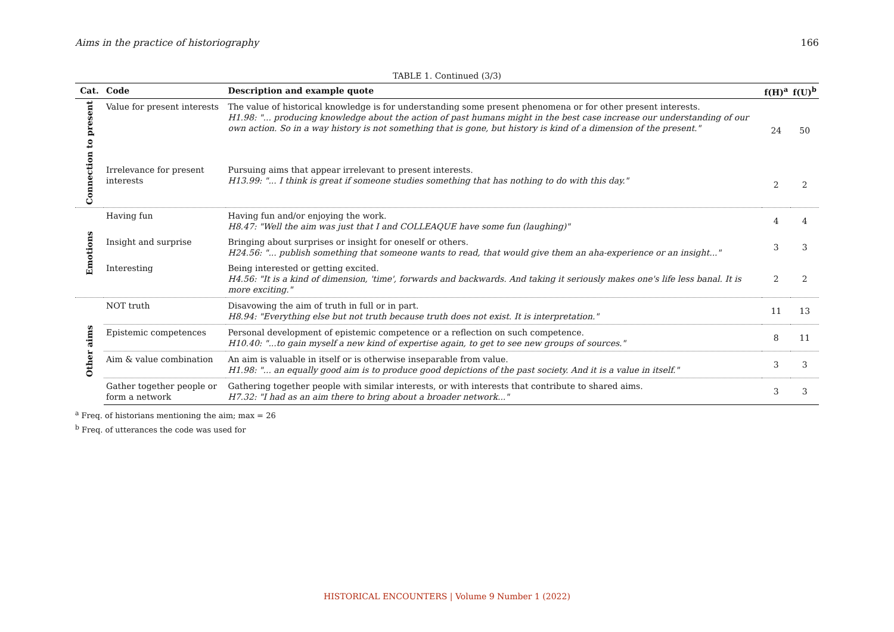Aims in the practice of historiography 166
TABLE 1. Continued (3/3)
| Cat. | Code | Description and example quote | f(H)<sup>a</sup> | f(U)<sup>b</sup> |
| --- | --- | --- | --- | --- |
| Connection to present | Value for present interests | The value of historical knowledge is for understanding some present phenomena or for other present interests. H1.98: "... producing knowledge about the action of past humans might in the best case increase our understanding of our own action. So in a way history is not something that is gone, but history is kind of a dimension of the present." | 24 | 50 |
| | Irrelevance for present interests | Pursuing aims that appear irrelevant to present interests. H13.99: "... I think is great if someone studies something that has nothing to do with this day." | 2 | 2 |
| Emotions | Having fun | Having fun and/or enjoying the work. H8.47: "Well the aim was just that I and COLLEAQUE have some fun (laughing)" | 4 | 4 |
| | Insight and surprise | Bringing about surprises or insight for oneself or others. H24.56: "... publish something that someone wants to read, that would give them an aha-experience or an insight..." | 3 | 3 |
| | Interesting | Being interested or getting excited. H4.56: "It is a kind of dimension, 'time', forwards and backwards. And taking it seriously makes one's life less banal. It is more exciting." | 2 | 2 |
| Other aims | NOT truth | Disavowing the aim of truth in full or in part. H8.94: "Everything else but not truth because truth does not exist. It is interpretation." | 11 | 13 |
| | Epistemic competences | Personal development of epistemic competence or a reflection on such competence. H10.40: "...to gain myself a new kind of expertise again, to get to see new groups of sources." | 8 | 11 |
| | Aim & value combination | An aim is valuable in itself or is otherwise inseparable from value. H1.98: "... an equally good aim is to produce good depictions of the past society. And it is a value in itself." | 3 | 3 |
| | Gather together people or form a network | Gathering together people with similar interests, or with interests that contribute to shared aims. H7.32: "I had as an aim there to bring about a broader network..." | 3 | 3 |
<sup>a</sup> Freq. of historians mentioning the aim; max = 26
<sup>b</sup> Freq. of utterances the code was used for
HISTORICAL ENCOUNTERS | Volume 9 Number 1 (2022)